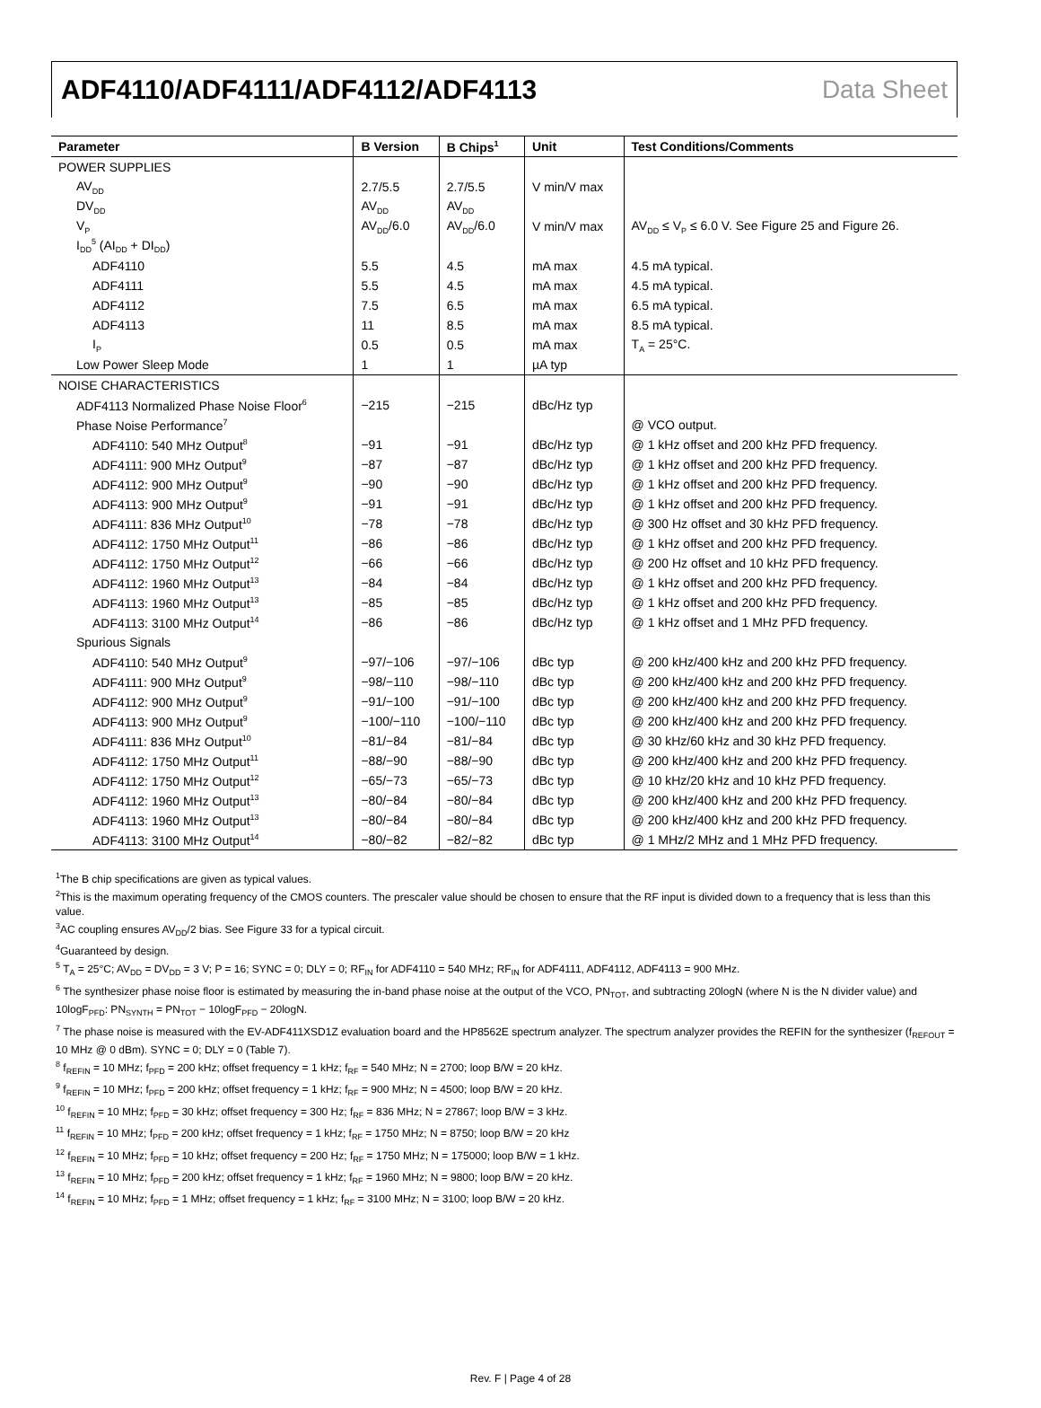ADF4110/ADF4111/ADF4112/ADF4113 Data Sheet
| Parameter | B Version | B Chips<sup>1</sup> | Unit | Test Conditions/Comments |
| --- | --- | --- | --- | --- |
| POWER SUPPLIES | | | | |
| AV<sub>DD</sub> | 2.7/5.5 | 2.7/5.5 | V min/V max | |
| DV<sub>DD</sub> | AV<sub>DD</sub> | AV<sub>DD</sub> | | |
| V<sub>P</sub> | AV<sub>DD</sub>/6.0 | AV<sub>DD</sub>/6.0 | V min/V max | AV<sub>DD</sub> ≤ V<sub>P</sub> ≤ 6.0 V. See Figure 25 and Figure 26. |
| I<sub>DD</sub><sup>5</sup> (AI<sub>DD</sub> + DI<sub>DD</sub>) | | | | |
| ADF4110 | 5.5 | 4.5 | mA max | 4.5 mA typical. |
| ADF4111 | 5.5 | 4.5 | mA max | 4.5 mA typical. |
| ADF4112 | 7.5 | 6.5 | mA max | 6.5 mA typical. |
| ADF4113 | 11 | 8.5 | mA max | 8.5 mA typical. |
| I<sub>P</sub> | 0.5 | 0.5 | mA max | T<sub>A</sub> = 25°C. |
| Low Power Sleep Mode | 1 | 1 | µA typ | |
| NOISE CHARACTERISTICS | | | | |
| ADF4113 Normalized Phase Noise Floor<sup>6</sup> | −215 | −215 | dBc/Hz typ | |
| Phase Noise Performance<sup>7</sup> | | | | @ VCO output. |
| ADF4110: 540 MHz Output<sup>8</sup> | −91 | −91 | dBc/Hz typ | @ 1 kHz offset and 200 kHz PFD frequency. |
| ADF4111: 900 MHz Output<sup>9</sup> | −87 | −87 | dBc/Hz typ | @ 1 kHz offset and 200 kHz PFD frequency. |
| ADF4112: 900 MHz Output<sup>9</sup> | −90 | −90 | dBc/Hz typ | @ 1 kHz offset and 200 kHz PFD frequency. |
| ADF4113: 900 MHz Output<sup>9</sup> | −91 | −91 | dBc/Hz typ | @ 1 kHz offset and 200 kHz PFD frequency. |
| ADF4111: 836 MHz Output<sup>10</sup> | −78 | −78 | dBc/Hz typ | @ 300 Hz offset and 30 kHz PFD frequency. |
| ADF4112: 1750 MHz Output<sup>11</sup> | −86 | −86 | dBc/Hz typ | @ 1 kHz offset and 200 kHz PFD frequency. |
| ADF4112: 1750 MHz Output<sup>12</sup> | −66 | −66 | dBc/Hz typ | @ 200 Hz offset and 10 kHz PFD frequency. |
| ADF4112: 1960 MHz Output<sup>13</sup> | −84 | −84 | dBc/Hz typ | @ 1 kHz offset and 200 kHz PFD frequency. |
| ADF4113: 1960 MHz Output<sup>13</sup> | −85 | −85 | dBc/Hz typ | @ 1 kHz offset and 200 kHz PFD frequency. |
| ADF4113: 3100 MHz Output<sup>14</sup> | −86 | −86 | dBc/Hz typ | @ 1 kHz offset and 1 MHz PFD frequency. |
| Spurious Signals | | | | |
| ADF4110: 540 MHz Output<sup>9</sup> | −97/−106 | −97/−106 | dBc typ | @ 200 kHz/400 kHz and 200 kHz PFD frequency. |
| ADF4111: 900 MHz Output<sup>9</sup> | −98/−110 | −98/−110 | dBc typ | @ 200 kHz/400 kHz and 200 kHz PFD frequency. |
| ADF4112: 900 MHz Output<sup>9</sup> | −91/−100 | −91/−100 | dBc typ | @ 200 kHz/400 kHz and 200 kHz PFD frequency. |
| ADF4113: 900 MHz Output<sup>9</sup> | −100/−110 | −100/−110 | dBc typ | @ 200 kHz/400 kHz and 200 kHz PFD frequency. |
| ADF4111: 836 MHz Output<sup>10</sup> | −81/−84 | −81/−84 | dBc typ | @ 30 kHz/60 kHz and 30 kHz PFD frequency. |
| ADF4112: 1750 MHz Output<sup>11</sup> | −88/−90 | −88/−90 | dBc typ | @ 200 kHz/400 kHz and 200 kHz PFD frequency. |
| ADF4112: 1750 MHz Output<sup>12</sup> | −65/−73 | −65/−73 | dBc typ | @ 10 kHz/20 kHz and 10 kHz PFD frequency. |
| ADF4112: 1960 MHz Output<sup>13</sup> | −80/−84 | −80/−84 | dBc typ | @ 200 kHz/400 kHz and 200 kHz PFD frequency. |
| ADF4113: 1960 MHz Output<sup>13</sup> | −80/−84 | −80/−84 | dBc typ | @ 200 kHz/400 kHz and 200 kHz PFD frequency. |
| ADF4113: 3100 MHz Output<sup>14</sup> | −80/−82 | −82/−82 | dBc typ | @ 1 MHz/2 MHz and 1 MHz PFD frequency. |
<sup>1</sup> The B chip specifications are given as typical values.
<sup>2</sup> This is the maximum operating frequency of the CMOS counters. The prescaler value should be chosen to ensure that the RF input is divided down to a frequency that is less than this value.
<sup>3</sup> AC coupling ensures AV<sub>DD</sub>/2 bias. See Figure 33 for a typical circuit.
<sup>4</sup> Guaranteed by design.
<sup>5</sup> T<sub>A</sub> = 25°C; AV<sub>DD</sub> = DV<sub>DD</sub> = 3 V; P = 16; SYNC = 0; DLY = 0; RF<sub>IN</sub> for ADF4110 = 540 MHz; RF<sub>IN</sub> for ADF4111, ADF4112, ADF4113 = 900 MHz.
<sup>6</sup> The synthesizer phase noise floor is estimated by measuring the in-band phase noise at the output of the VCO, PN<sub>TOT</sub>, and subtracting 20logN (where N is the N divider value) and 10logF<sub>PFD</sub>: PN<sub>SYNTH</sub> = PN<sub>TOT</sub> − 10logF<sub>PFD</sub> − 20logN.
<sup>7</sup> The phase noise is measured with the EV-ADF411XSD1Z evaluation board and the HP8562E spectrum analyzer. The spectrum analyzer provides the REFIN for the synthesizer (f<sub>REFOUT</sub> = 10 MHz @ 0 dBm). SYNC = 0; DLY = 0 (Table 7).
<sup>8</sup> f<sub>REFIN</sub> = 10 MHz; f<sub>PFD</sub> = 200 kHz; offset frequency = 1 kHz; f<sub>RF</sub> = 540 MHz; N = 2700; loop B/W = 20 kHz.
<sup>9</sup> f<sub>REFIN</sub> = 10 MHz; f<sub>PFD</sub> = 200 kHz; offset frequency = 1 kHz; f<sub>RF</sub> = 900 MHz; N = 4500; loop B/W = 20 kHz.
<sup>10</sup> f<sub>REFIN</sub> = 10 MHz; f<sub>PFD</sub> = 30 kHz; offset frequency = 300 Hz; f<sub>RF</sub> = 836 MHz; N = 27867; loop B/W = 3 kHz.
<sup>11</sup> f<sub>REFIN</sub> = 10 MHz; f<sub>PFD</sub> = 200 kHz; offset frequency = 1 kHz; f<sub>RF</sub> = 1750 MHz; N = 8750; loop B/W = 20 kHz
<sup>12</sup> f<sub>REFIN</sub> = 10 MHz; f<sub>PFD</sub> = 10 kHz; offset frequency = 200 Hz; f<sub>RF</sub> = 1750 MHz; N = 175000; loop B/W = 1 kHz.
<sup>13</sup> f<sub>REFIN</sub> = 10 MHz; f<sub>PFD</sub> = 200 kHz; offset frequency = 1 kHz; f<sub>RF</sub> = 1960 MHz; N = 9800; loop B/W = 20 kHz.
<sup>14</sup> f<sub>REFIN</sub> = 10 MHz; f<sub>PFD</sub> = 1 MHz; offset frequency = 1 kHz; f<sub>RF</sub> = 3100 MHz; N = 3100; loop B/W = 20 kHz.
Rev. F | Page 4 of 28